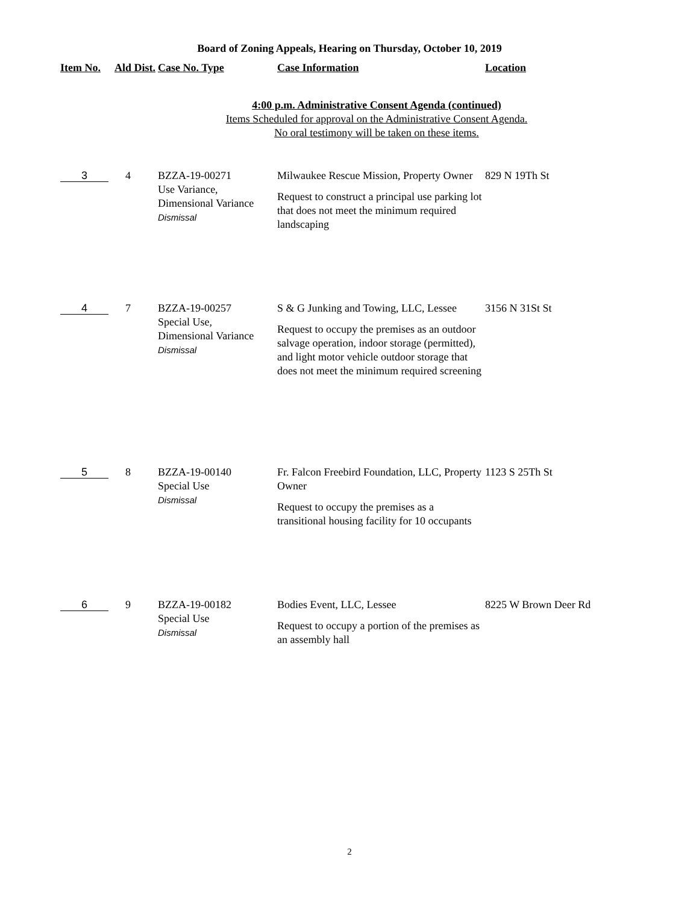Board of Zoning Appeals, Hearing on Thursday, October 10, 2019
| Item No. | Ald Dist. | Case No. Type | Case Information | Location |
| --- | --- | --- | --- | --- |
| 4:00 p.m. Administrative Consent Agenda (continued) Items Scheduled for approval on the Administrative Consent Agenda. No oral testimony will be taken on these items. | | | | |
| 3 | 4 | BZZA-19-00271 Use Variance, Dimensional Variance Dismissal | Milwaukee Rescue Mission, Property Owner Request to construct a principal use parking lot that does not meet the minimum required landscaping | 829 N 19Th St |
| 4 | 7 | BZZA-19-00257 Special Use, Dimensional Variance Dismissal | S & G Junking and Towing, LLC, Lessee Request to occupy the premises as an outdoor salvage operation, indoor storage (permitted), and light motor vehicle outdoor storage that does not meet the minimum required screening | 3156 N 31St St |
| 5 | 8 | BZZA-19-00140 Special Use Dismissal | Fr. Falcon Freebird Foundation, LLC, Property Owner Request to occupy the premises as a transitional housing facility for 10 occupants | 1123 S 25Th St |
| 6 | 9 | BZZA-19-00182 Special Use Dismissal | Bodies Event, LLC, Lessee Request to occupy a portion of the premises as an assembly hall | 8225 W Brown Deer Rd |
2